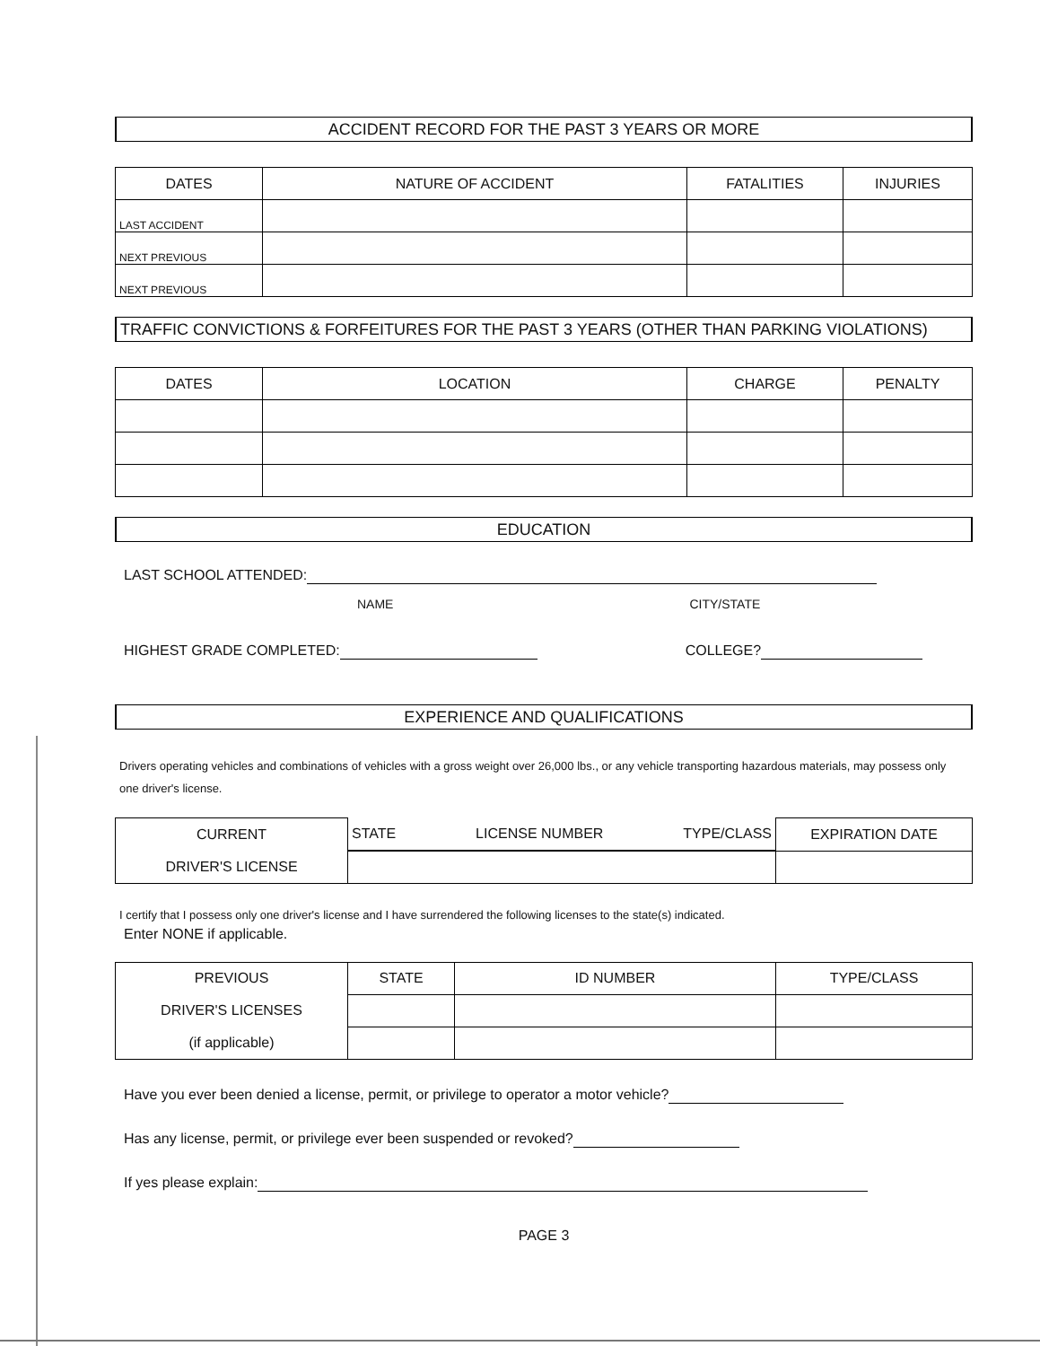ACCIDENT RECORD FOR THE PAST 3 YEARS OR MORE
| DATES | NATURE OF ACCIDENT | FATALITIES | INJURIES |
| --- | --- | --- | --- |
| LAST ACCIDENT | | | |
| NEXT PREVIOUS | | | |
| NEXT PREVIOUS | | | |
TRAFFIC CONVICTIONS & FORFEITURES FOR THE PAST 3 YEARS (OTHER THAN PARKING VIOLATIONS)
| DATES | LOCATION | CHARGE | PENALTY |
| --- | --- | --- | --- |
EDUCATION
LAST SCHOOL ATTENDED:
NAME CITY/STATE
HIGHEST GRADE COMPLETED: COLLEGE?
EXPERIENCE AND QUALIFICATIONS
Drivers operating vehicles and combinations of vehicles with a gross weight over 26,000 lbs., or any vehicle transporting hazardous materials, may possess only one driver's license.
| CURRENT DRIVER'S LICENSE | STATE LICENSE NUMBER TYPE/CLASS | EXPIRATION DATE |
I certify that I possess only one driver's license and I have surrendered the following licenses to the state(s) indicated.
Enter NONE if applicable.
| PREVIOUS DRIVER'S LICENSES (if applicable) | STATE | ID NUMBER | TYPE/CLASS |
Have you ever been denied a license, permit, or privilege to operator a motor vehicle?
Has any license, permit, or privilege ever been suspended or revoked?
If yes please explain:
PAGE 3